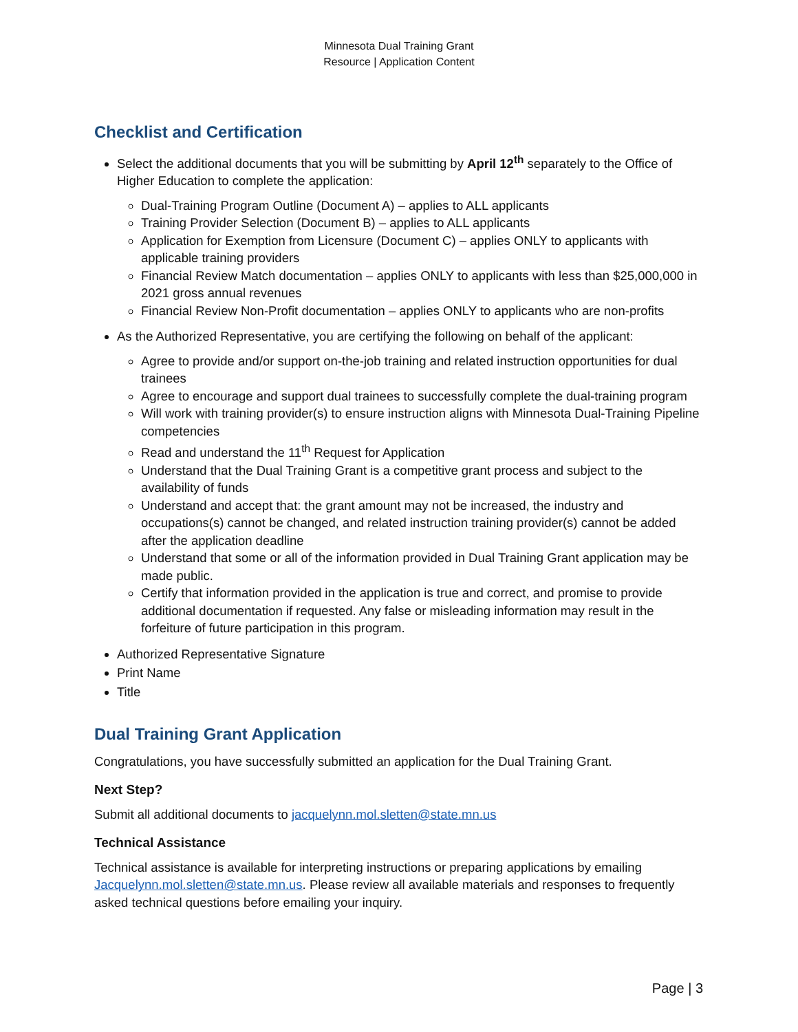Minnesota Dual Training Grant
Resource | Application Content
Checklist and Certification
Select the additional documents that you will be submitting by April 12<sup>th</sup> separately to the Office of Higher Education to complete the application:
Dual-Training Program Outline (Document A) – applies to ALL applicants
Training Provider Selection (Document B) – applies to ALL applicants
Application for Exemption from Licensure (Document C) – applies ONLY to applicants with applicable training providers
Financial Review Match documentation – applies ONLY to applicants with less than $25,000,000 in 2021 gross annual revenues
Financial Review Non-Profit documentation – applies ONLY to applicants who are non-profits
As the Authorized Representative, you are certifying the following on behalf of the applicant:
Agree to provide and/or support on-the-job training and related instruction opportunities for dual trainees
Agree to encourage and support dual trainees to successfully complete the dual-training program
Will work with training provider(s) to ensure instruction aligns with Minnesota Dual-Training Pipeline competencies
Read and understand the 11<sup>th</sup> Request for Application
Understand that the Dual Training Grant is a competitive grant process and subject to the availability of funds
Understand and accept that: the grant amount may not be increased, the industry and occupations(s) cannot be changed, and related instruction training provider(s) cannot be added after the application deadline
Understand that some or all of the information provided in Dual Training Grant application may be made public.
Certify that information provided in the application is true and correct, and promise to provide additional documentation if requested. Any false or misleading information may result in the forfeiture of future participation in this program.
Authorized Representative Signature
Print Name
Title
Dual Training Grant Application
Congratulations, you have successfully submitted an application for the Dual Training Grant.
Next Step?
Submit all additional documents to jacquelynn.mol.sletten@state.mn.us
Technical Assistance
Technical assistance is available for interpreting instructions or preparing applications by emailing Jacquelynn.mol.sletten@state.mn.us. Please review all available materials and responses to frequently asked technical questions before emailing your inquiry.
Page | 3